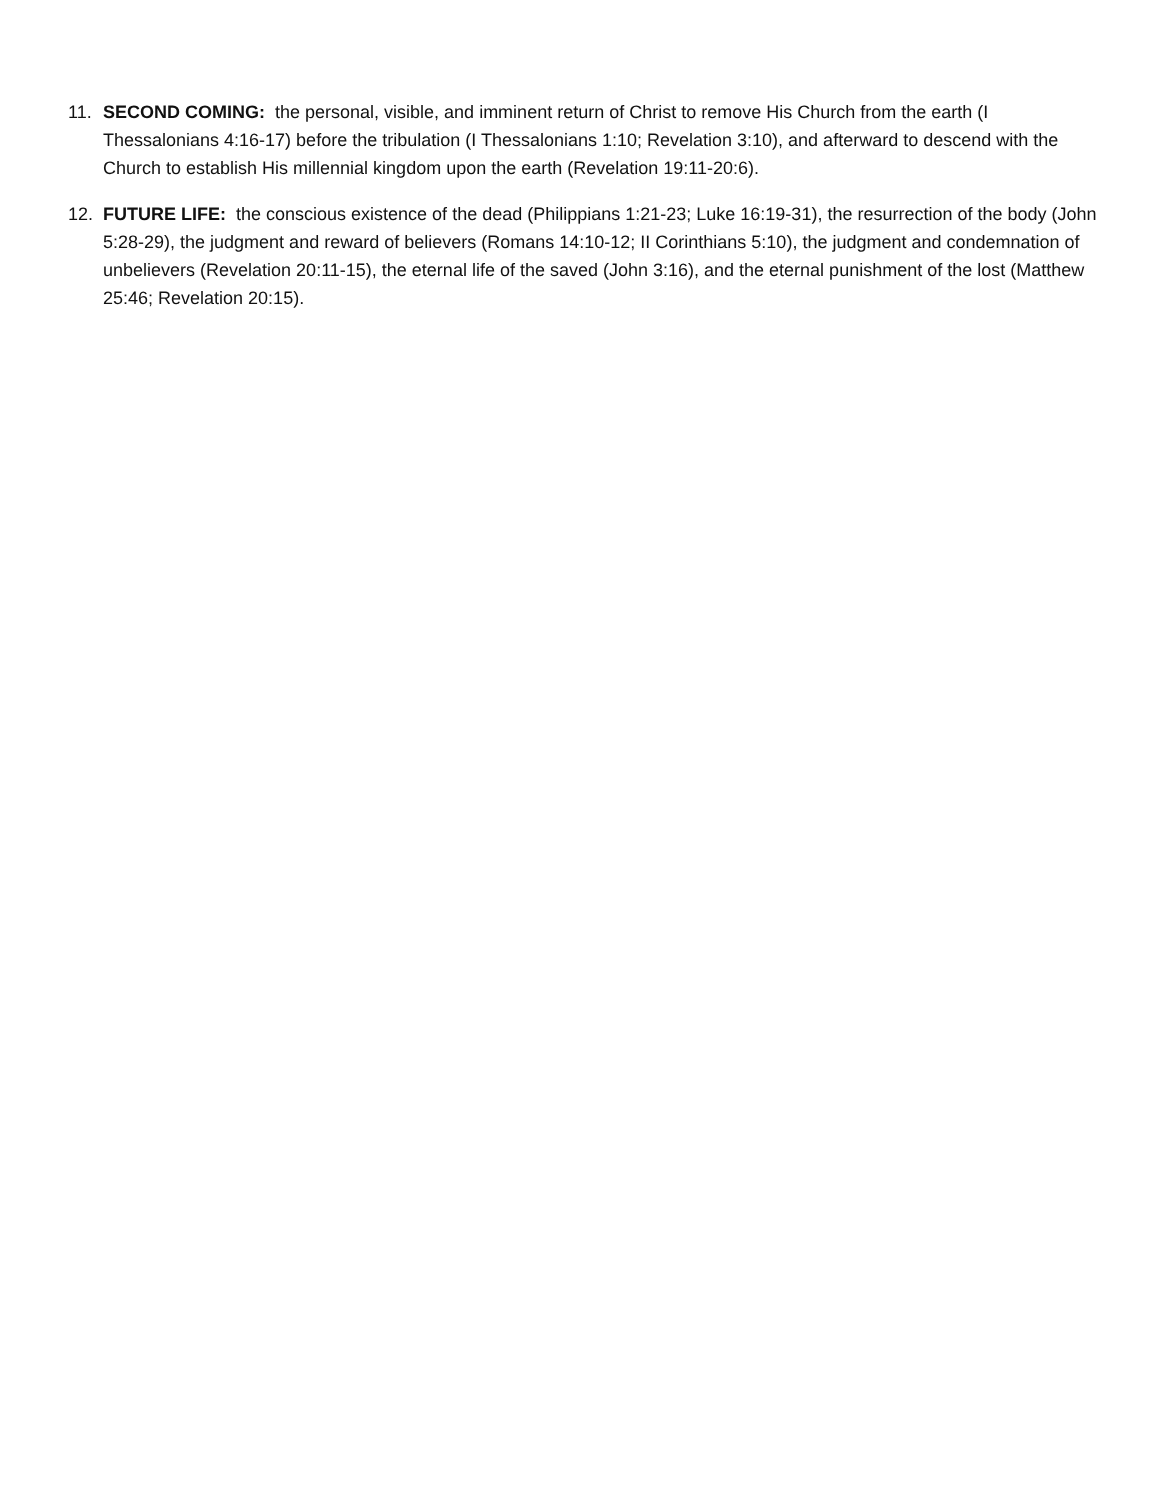11. SECOND COMING: the personal, visible, and imminent return of Christ to remove His Church from the earth (I Thessalonians 4:16-17) before the tribulation (I Thessalonians 1:10; Revelation 3:10), and afterward to descend with the Church to establish His millennial kingdom upon the earth (Revelation 19:11-20:6).
12. FUTURE LIFE: the conscious existence of the dead (Philippians 1:21-23; Luke 16:19-31), the resurrection of the body (John 5:28-29), the judgment and reward of believers (Romans 14:10-12; II Corinthians 5:10), the judgment and condemnation of unbelievers (Revelation 20:11-15), the eternal life of the saved (John 3:16), and the eternal punishment of the lost (Matthew 25:46; Revelation 20:15).